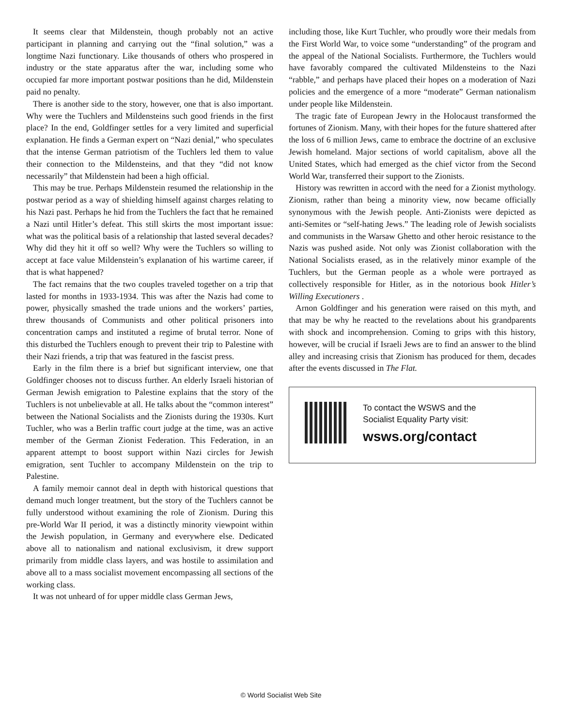It seems clear that Mildenstein, though probably not an active participant in planning and carrying out the “final solution,” was a longtime Nazi functionary. Like thousands of others who prospered in industry or the state apparatus after the war, including some who occupied far more important postwar positions than he did, Mildenstein paid no penalty.
There is another side to the story, however, one that is also important. Why were the Tuchlers and Mildensteins such good friends in the first place? In the end, Goldfinger settles for a very limited and superficial explanation. He finds a German expert on “Nazi denial,” who speculates that the intense German patriotism of the Tuchlers led them to value their connection to the Mildensteins, and that they “did not know necessarily” that Mildenstein had been a high official.
This may be true. Perhaps Mildenstein resumed the relationship in the postwar period as a way of shielding himself against charges relating to his Nazi past. Perhaps he hid from the Tuchlers the fact that he remained a Nazi until Hitler’s defeat. This still skirts the most important issue: what was the political basis of a relationship that lasted several decades? Why did they hit it off so well? Why were the Tuchlers so willing to accept at face value Mildenstein’s explanation of his wartime career, if that is what happened?
The fact remains that the two couples traveled together on a trip that lasted for months in 1933-1934. This was after the Nazis had come to power, physically smashed the trade unions and the workers’ parties, threw thousands of Communists and other political prisoners into concentration camps and instituted a regime of brutal terror. None of this disturbed the Tuchlers enough to prevent their trip to Palestine with their Nazi friends, a trip that was featured in the fascist press.
Early in the film there is a brief but significant interview, one that Goldfinger chooses not to discuss further. An elderly Israeli historian of German Jewish emigration to Palestine explains that the story of the Tuchlers is not unbelievable at all. He talks about the “common interest” between the National Socialists and the Zionists during the 1930s. Kurt Tuchler, who was a Berlin traffic court judge at the time, was an active member of the German Zionist Federation. This Federation, in an apparent attempt to boost support within Nazi circles for Jewish emigration, sent Tuchler to accompany Mildenstein on the trip to Palestine.
A family memoir cannot deal in depth with historical questions that demand much longer treatment, but the story of the Tuchlers cannot be fully understood without examining the role of Zionism. During this pre-World War II period, it was a distinctly minority viewpoint within the Jewish population, in Germany and everywhere else. Dedicated above all to nationalism and national exclusivism, it drew support primarily from middle class layers, and was hostile to assimilation and above all to a mass socialist movement encompassing all sections of the working class.
It was not unheard of for upper middle class German Jews,
including those, like Kurt Tuchler, who proudly wore their medals from the First World War, to voice some “understanding” of the program and the appeal of the National Socialists. Furthermore, the Tuchlers would have favorably compared the cultivated Mildensteins to the Nazi “rabble,” and perhaps have placed their hopes on a moderation of Nazi policies and the emergence of a more “moderate” German nationalism under people like Mildenstein.
The tragic fate of European Jewry in the Holocaust transformed the fortunes of Zionism. Many, with their hopes for the future shattered after the loss of 6 million Jews, came to embrace the doctrine of an exclusive Jewish homeland. Major sections of world capitalism, above all the United States, which had emerged as the chief victor from the Second World War, transferred their support to the Zionists.
History was rewritten in accord with the need for a Zionist mythology. Zionism, rather than being a minority view, now became officially synonymous with the Jewish people. Anti-Zionists were depicted as anti-Semites or “self-hating Jews.” The leading role of Jewish socialists and communists in the Warsaw Ghetto and other heroic resistance to the Nazis was pushed aside. Not only was Zionist collaboration with the National Socialists erased, as in the relatively minor example of the Tuchlers, but the German people as a whole were portrayed as collectively responsible for Hitler, as in the notorious book Hitler’s Willing Executioners .
Arnon Goldfinger and his generation were raised on this myth, and that may be why he reacted to the revelations about his grandparents with shock and incomprehension. Coming to grips with this history, however, will be crucial if Israeli Jews are to find an answer to the blind alley and increasing crisis that Zionism has produced for them, decades after the events discussed in The Flat.
To contact the WSWS and the
Socialist Equality Party visit:
wsws.org/contact
© World Socialist Web Site